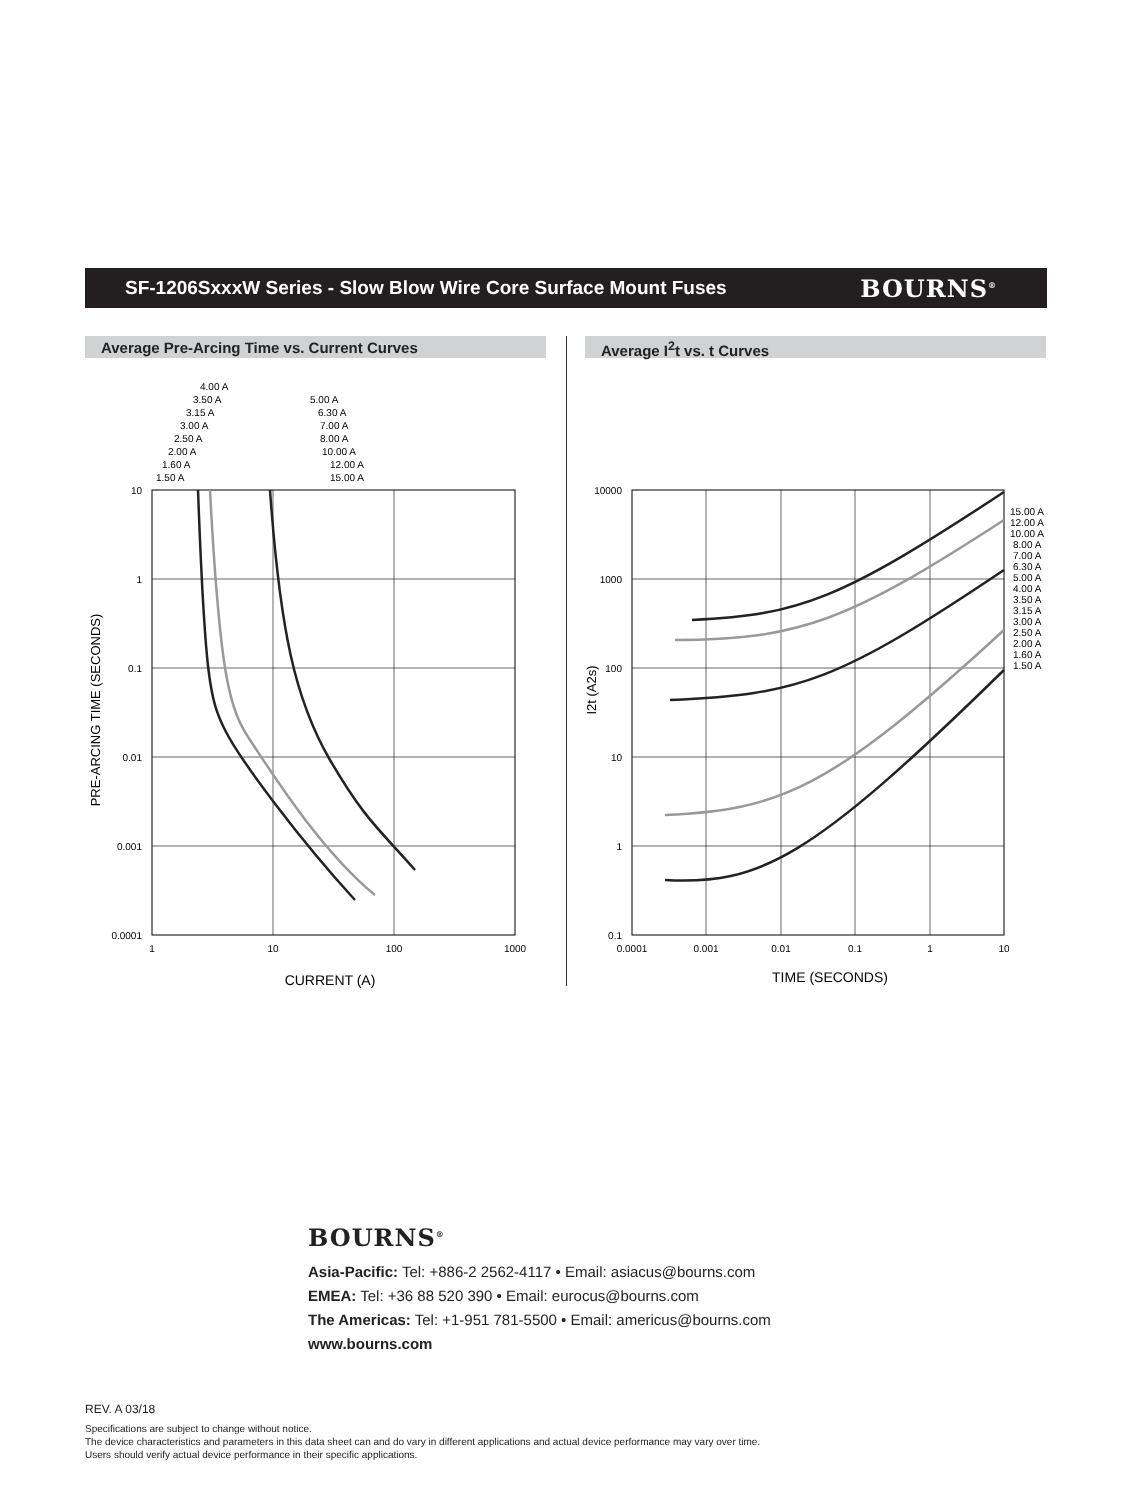SF-1206SxxxW Series - Slow Blow Wire Core Surface Mount Fuses
BOURNS<sup>®</sup>
Average Pre-Arcing Time vs. Current Curves Average I<sup>2</sup>t vs. t Curves
10
1
0.1
0.01
0.001
0.0001
1
10
100
1000
CURRENT (A)
PRE-ARCING TIME (SECONDS)
4.00 A
3.50 A
3.15 A
3.00 A
2.50 A
2.00 A
1.60 A
1.50 A
5.00 A
6.30 A
7.00 A
8.00 A
10.00 A
12.00 A
15.00 A
10000
1000
100
10
1
0.1
0.0001
0.001
0.01
0.1
1
10
TIME (SECONDS)
I2t (A2s)
15.00 A
12.00 A
10.00 A
8.00 A
7.00 A
6.30 A
5.00 A
4.00 A
3.50 A
3.15 A
3.00 A
2.50 A
2.00 A
1.60 A
1.50 A
BOURNS<sup>®</sup>
Asia-Pacific: Tel: +886-2 2562-4117 • Email: asiacus@bourns.com
EMEA: Tel: +36 88 520 390 • Email: eurocus@bourns.com
The Americas: Tel: +1-951 781-5500 • Email: americus@bourns.com
www.bourns.com
REV. A 03/18
Specifications are subject to change without notice.
The device characteristics and parameters in this data sheet can and do vary in different applications and actual device performance may vary over time.
Users should verify actual device performance in their specific applications.